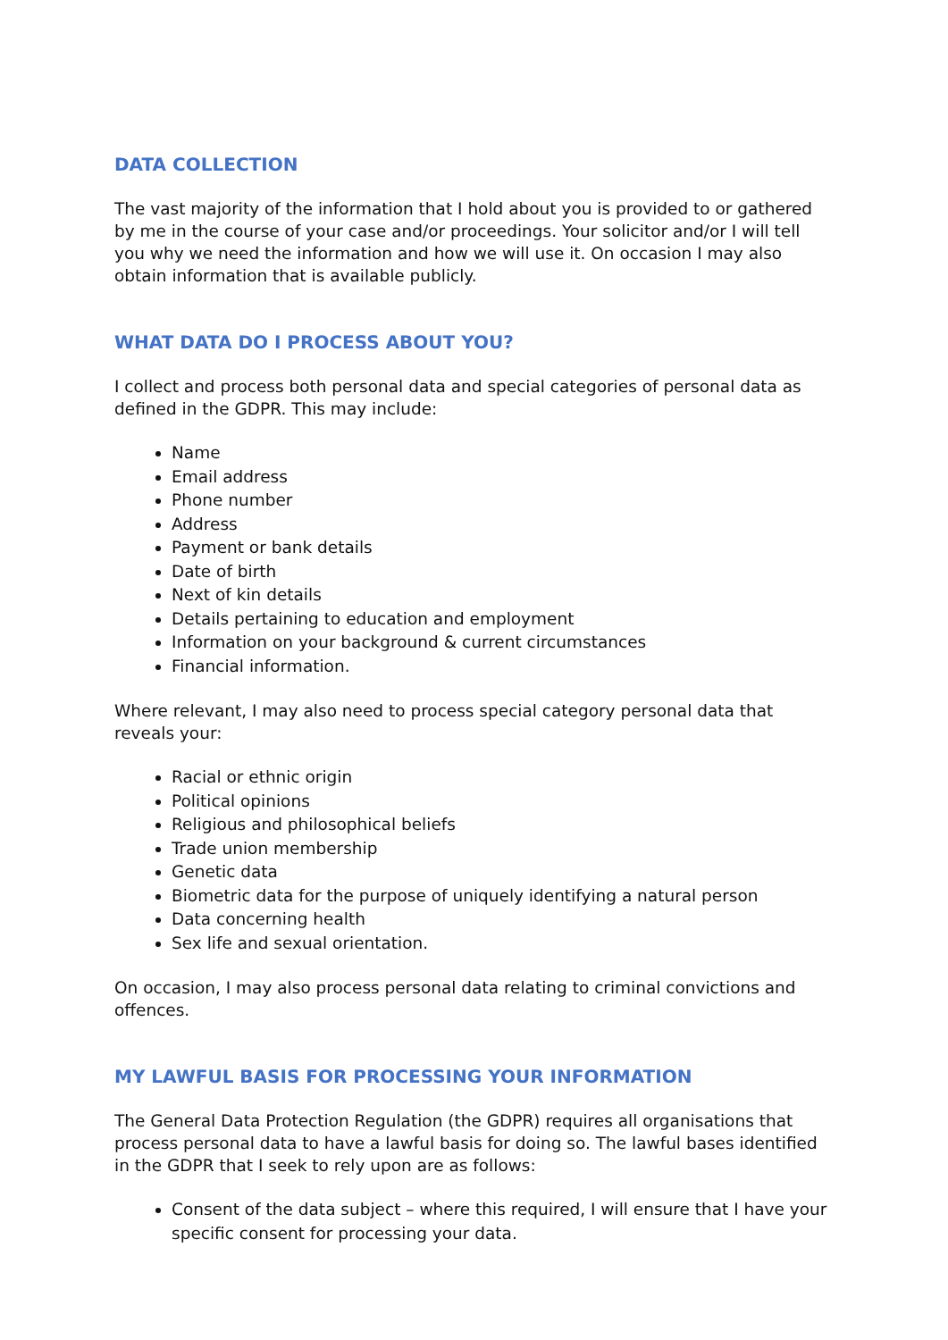DATA COLLECTION
The vast majority of the information that I hold about you is provided to or gathered by me in the course of your case and/or proceedings. Your solicitor and/or I will tell you why we need the information and how we will use it. On occasion I may also obtain information that is available publicly.
WHAT DATA DO I PROCESS ABOUT YOU?
I collect and process both personal data and special categories of personal data as defined in the GDPR. This may include:
Name
Email address
Phone number
Address
Payment or bank details
Date of birth
Next of kin details
Details pertaining to education and employment
Information on your background & current circumstances
Financial information.
Where relevant, I may also need to process special category personal data that reveals your:
Racial or ethnic origin
Political opinions
Religious and philosophical beliefs
Trade union membership
Genetic data
Biometric data for the purpose of uniquely identifying a natural person
Data concerning health
Sex life and sexual orientation.
On occasion, I may also process personal data relating to criminal convictions and offences.
MY LAWFUL BASIS FOR PROCESSING YOUR INFORMATION
The General Data Protection Regulation (the GDPR) requires all organisations that process personal data to have a lawful basis for doing so. The lawful bases identified in the GDPR that I seek to rely upon are as follows:
Consent of the data subject – where this required, I will ensure that I have your specific consent for processing your data.